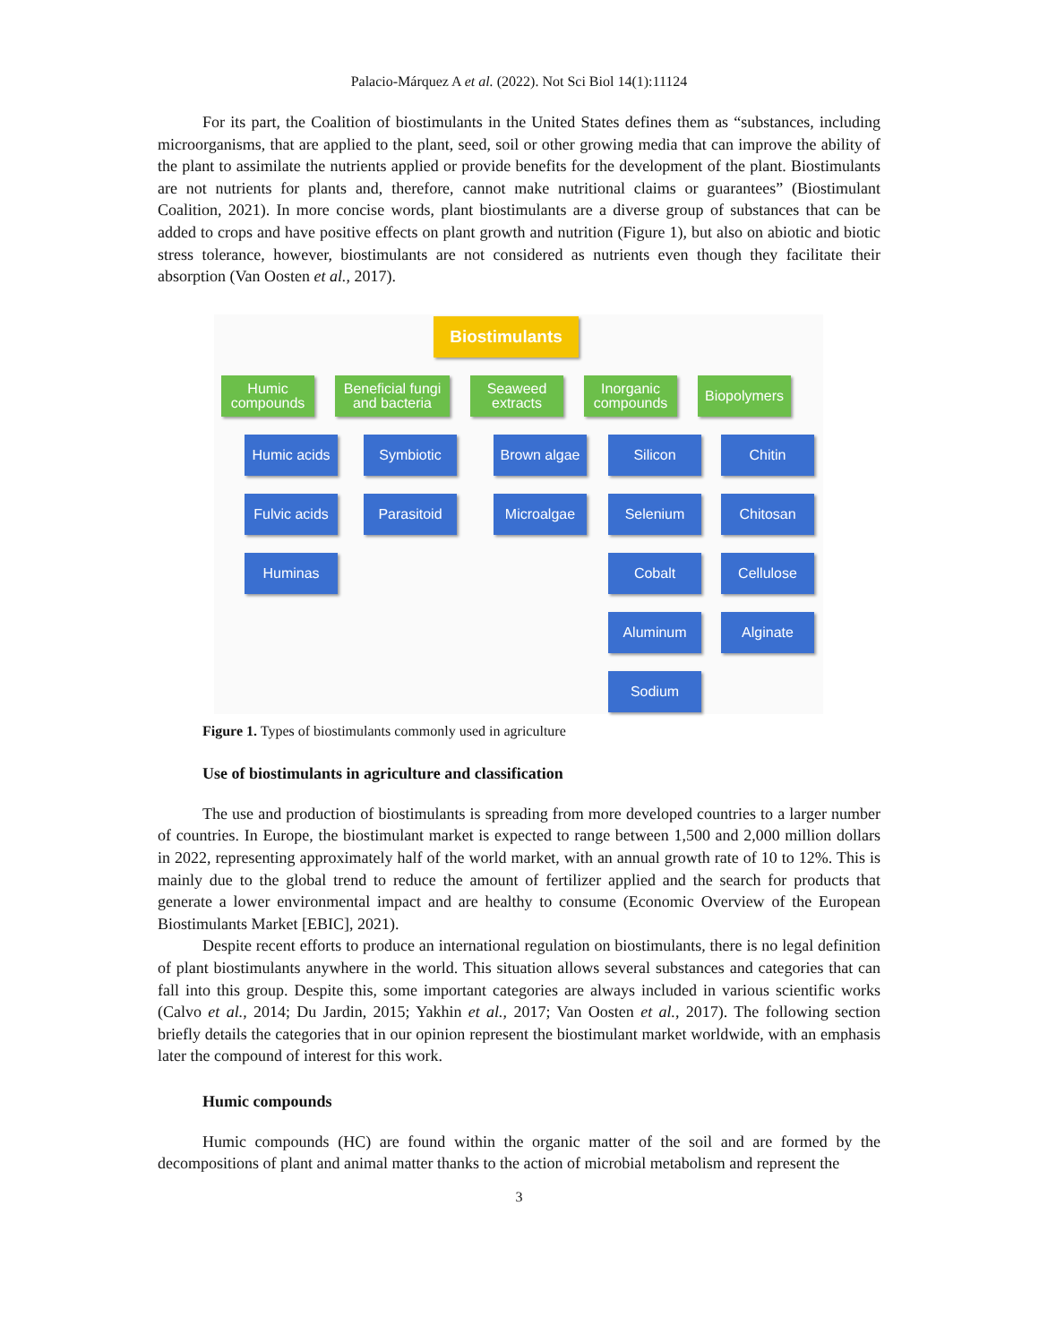Palacio-Márquez A et al. (2022). Not Sci Biol 14(1):11124
For its part, the Coalition of biostimulants in the United States defines them as “substances, including microorganisms, that are applied to the plant, seed, soil or other growing media that can improve the ability of the plant to assimilate the nutrients applied or provide benefits for the development of the plant. Biostimulants are not nutrients for plants and, therefore, cannot make nutritional claims or guarantees” (Biostimulant Coalition, 2021). In more concise words, plant biostimulants are a diverse group of substances that can be added to crops and have positive effects on plant growth and nutrition (Figure 1), but also on abiotic and biotic stress tolerance, however, biostimulants are not considered as nutrients even though they facilitate their absorption (Van Oosten et al., 2017).
Biostimulants
Humic
compounds
Beneficial fungi
and bacteria
Seaweed
extracts
Inorganic
compounds
Biopolymers
Humic acids
Fulvic acids
Huminas
Symbiotic
Parasitoid
Brown algae
Microalgae
Silicon
Selenium
Cobalt
Aluminum
Sodium
Chitin
Chitosan
Cellulose
Alginate
Figure 1. Types of biostimulants commonly used in agriculture
Use of biostimulants in agriculture and classification
The use and production of biostimulants is spreading from more developed countries to a larger number of countries. In Europe, the biostimulant market is expected to range between 1,500 and 2,000 million dollars in 2022, representing approximately half of the world market, with an annual growth rate of 10 to 12%. This is mainly due to the global trend to reduce the amount of fertilizer applied and the search for products that generate a lower environmental impact and are healthy to consume (Economic Overview of the European Biostimulants Market [EBIC], 2021).
Despite recent efforts to produce an international regulation on biostimulants, there is no legal definition of plant biostimulants anywhere in the world. This situation allows several substances and categories that can fall into this group. Despite this, some important categories are always included in various scientific works (Calvo et al., 2014; Du Jardin, 2015; Yakhin et al., 2017; Van Oosten et al., 2017). The following section briefly details the categories that in our opinion represent the biostimulant market worldwide, with an emphasis later the compound of interest for this work.
Humic compounds
Humic compounds (HC) are found within the organic matter of the soil and are formed by the decompositions of plant and animal matter thanks to the action of microbial metabolism and represent the
3